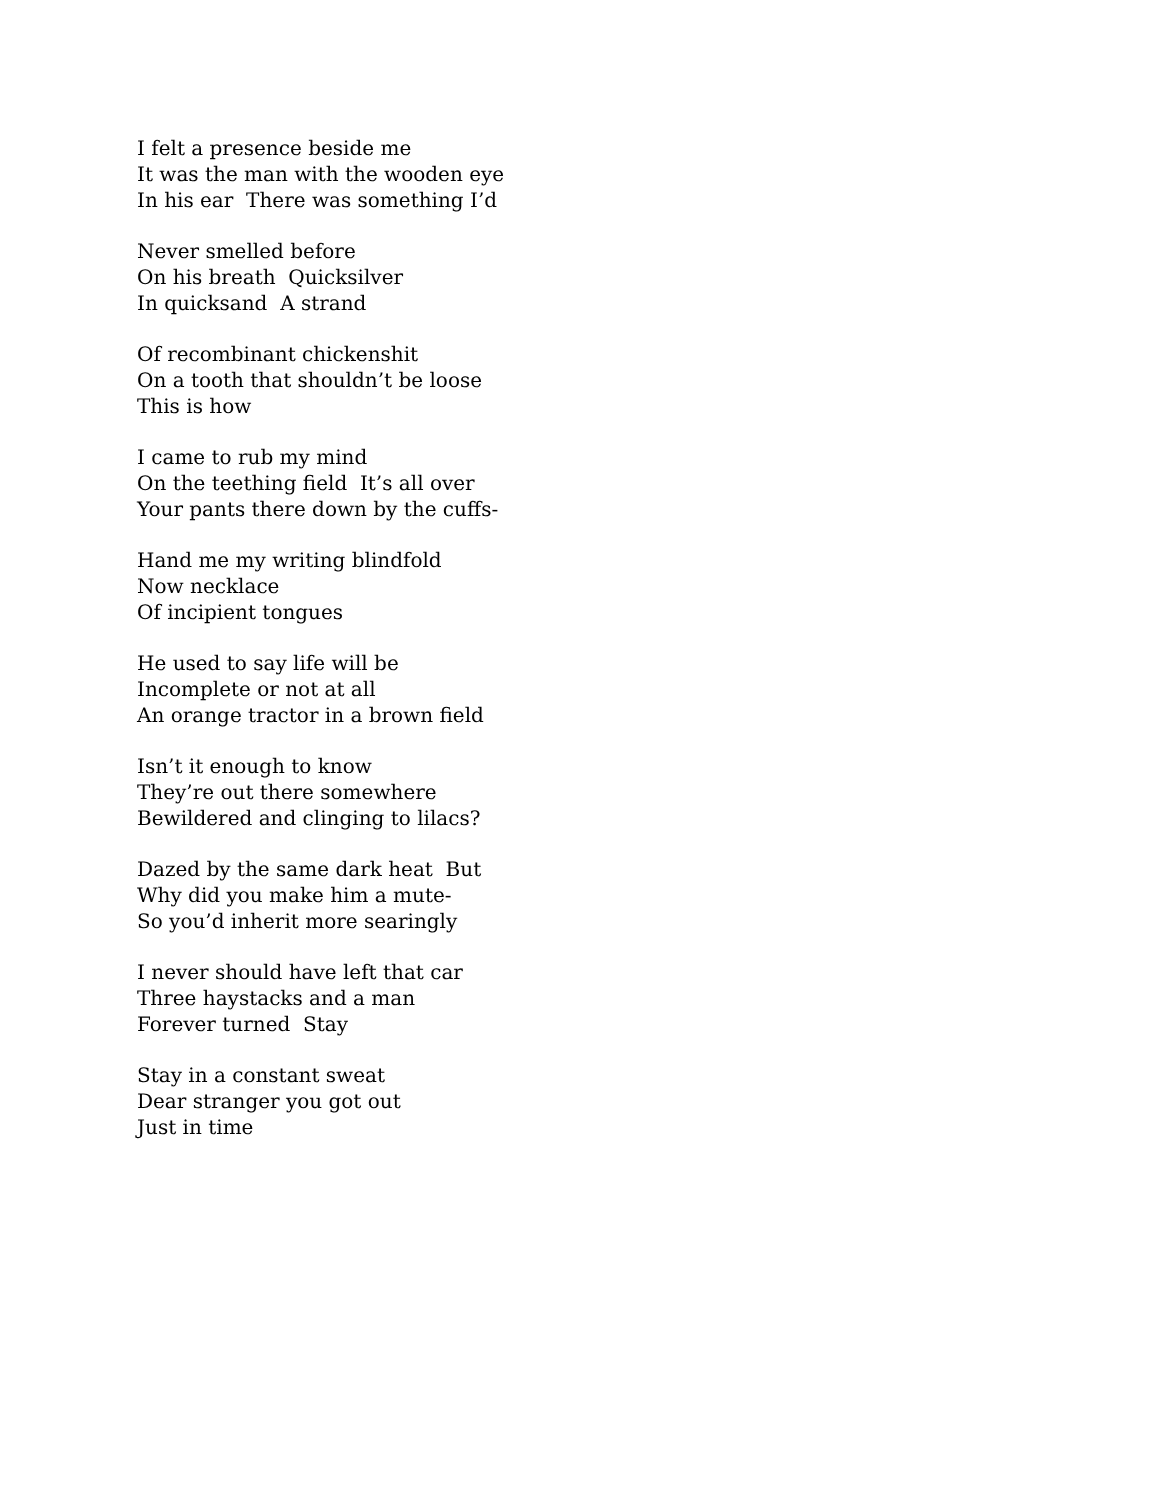I felt a presence beside me It was the man with the wooden eye In his ear There was something I’d
Never smelled before On his breath Quicksilver In quicksand A strand
Of recombinant chickenshit On a tooth that shouldn’t be loose This is how
I came to rub my mind On the teething field It’s all over Your pants there down by the cuffs-
Hand me my writing blindfold Now necklace Of incipient tongues
He used to say life will be Incomplete or not at all An orange tractor in a brown field
Isn’t it enough to know They’re out there somewhere Bewildered and clinging to lilacs?
Dazed by the same dark heat But Why did you make him a mute- So you’d inherit more searingly
I never should have left that car Three haystacks and a man Forever turned Stay
Stay in a constant sweat Dear stranger you got out Just in time